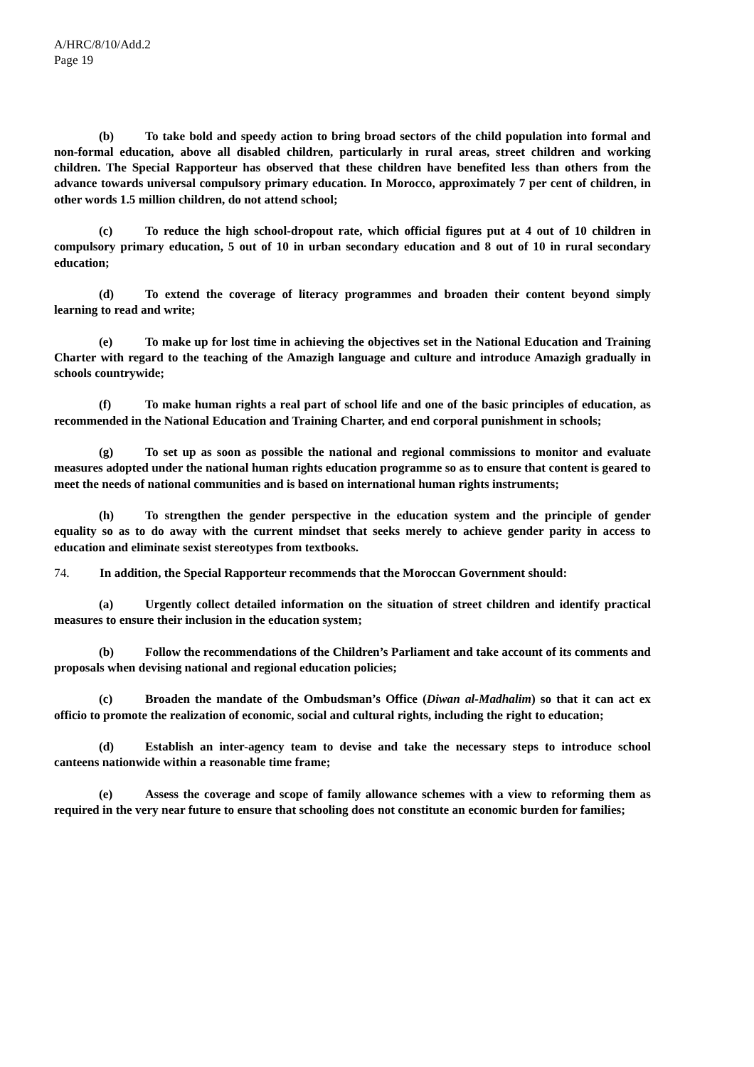A/HRC/8/10/Add.2
Page 19
(b) To take bold and speedy action to bring broad sectors of the child population into formal and non-formal education, above all disabled children, particularly in rural areas, street children and working children. The Special Rapporteur has observed that these children have benefited less than others from the advance towards universal compulsory primary education. In Morocco, approximately 7 per cent of children, in other words 1.5 million children, do not attend school;
(c) To reduce the high school-dropout rate, which official figures put at 4 out of 10 children in compulsory primary education, 5 out of 10 in urban secondary education and 8 out of 10 in rural secondary education;
(d) To extend the coverage of literacy programmes and broaden their content beyond simply learning to read and write;
(e) To make up for lost time in achieving the objectives set in the National Education and Training Charter with regard to the teaching of the Amazigh language and culture and introduce Amazigh gradually in schools countrywide;
(f) To make human rights a real part of school life and one of the basic principles of education, as recommended in the National Education and Training Charter, and end corporal punishment in schools;
(g) To set up as soon as possible the national and regional commissions to monitor and evaluate measures adopted under the national human rights education programme so as to ensure that content is geared to meet the needs of national communities and is based on international human rights instruments;
(h) To strengthen the gender perspective in the education system and the principle of gender equality so as to do away with the current mindset that seeks merely to achieve gender parity in access to education and eliminate sexist stereotypes from textbooks.
74. In addition, the Special Rapporteur recommends that the Moroccan Government should:
(a) Urgently collect detailed information on the situation of street children and identify practical measures to ensure their inclusion in the education system;
(b) Follow the recommendations of the Children’s Parliament and take account of its comments and proposals when devising national and regional education policies;
(c) Broaden the mandate of the Ombudsman’s Office (Diwan al-Madhalim) so that it can act ex officio to promote the realization of economic, social and cultural rights, including the right to education;
(d) Establish an inter-agency team to devise and take the necessary steps to introduce school canteens nationwide within a reasonable time frame;
(e) Assess the coverage and scope of family allowance schemes with a view to reforming them as required in the very near future to ensure that schooling does not constitute an economic burden for families;